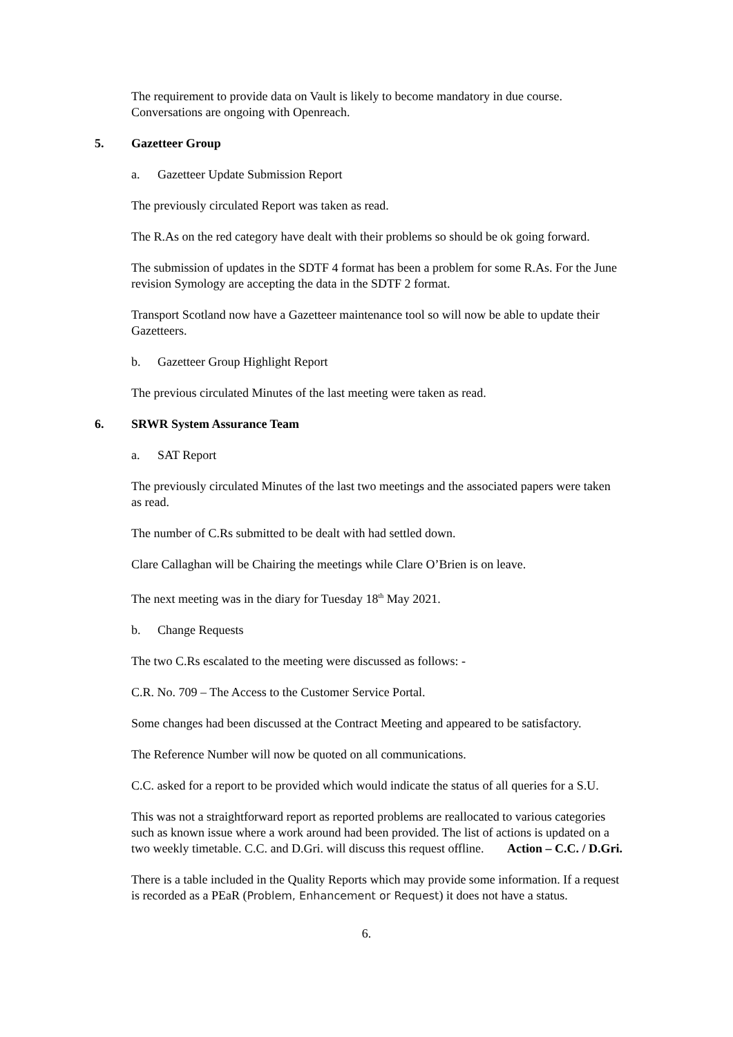The requirement to provide data on Vault is likely to become mandatory in due course. Conversations are ongoing with Openreach.
5. Gazetteer Group
a. Gazetteer Update Submission Report
The previously circulated Report was taken as read.
The R.As on the red category have dealt with their problems so should be ok going forward.
The submission of updates in the SDTF 4 format has been a problem for some R.As. For the June revision Symology are accepting the data in the SDTF 2 format.
Transport Scotland now have a Gazetteer maintenance tool so will now be able to update their Gazetteers.
b. Gazetteer Group Highlight Report
The previous circulated Minutes of the last meeting were taken as read.
6. SRWR System Assurance Team
a. SAT Report
The previously circulated Minutes of the last two meetings and the associated papers were taken as read.
The number of C.Rs submitted to be dealt with had settled down.
Clare Callaghan will be Chairing the meetings while Clare O’Brien is on leave.
The next meeting was in the diary for Tuesday 18<sup>th</sup> May 2021.
b. Change Requests
The two C.Rs escalated to the meeting were discussed as follows: -
C.R. No. 709 – The Access to the Customer Service Portal.
Some changes had been discussed at the Contract Meeting and appeared to be satisfactory.
The Reference Number will now be quoted on all communications.
C.C. asked for a report to be provided which would indicate the status of all queries for a S.U.
This was not a straightforward report as reported problems are reallocated to various categories such as known issue where a work around had been provided. The list of actions is updated on a two weekly timetable. C.C. and D.Gri. will discuss this request offline. Action – C.C. / D.Gri.
There is a table included in the Quality Reports which may provide some information. If a request is recorded as a PEaR (Problem, Enhancement or Request) it does not have a status.
6.